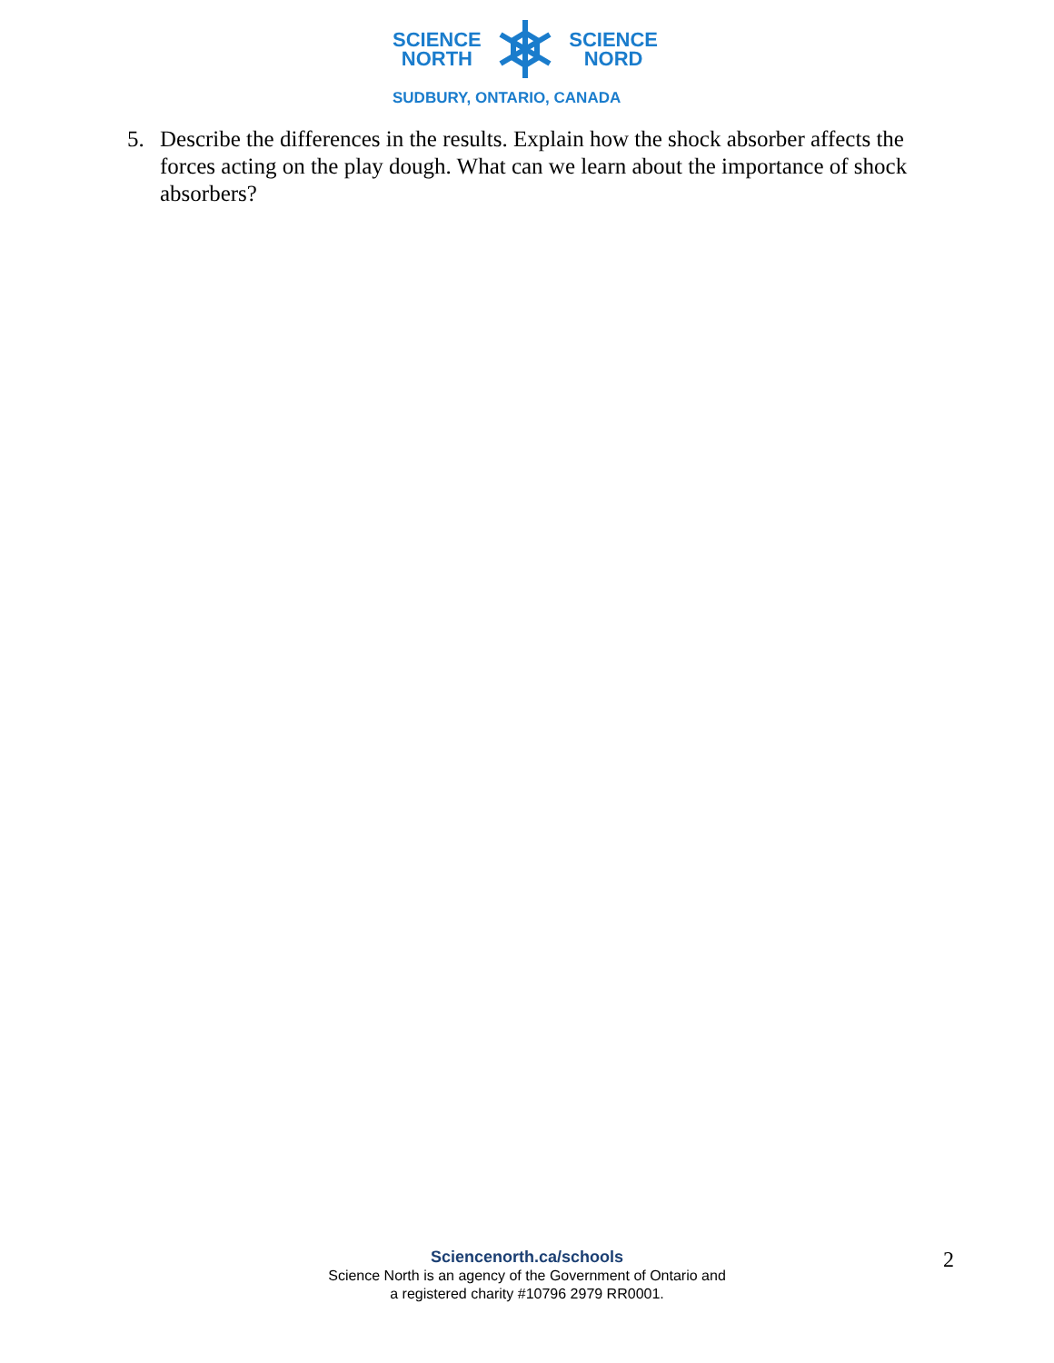SCIENCE
NORTH
SCIENCE
NORD
SUDBURY, ONTARIO, CANADA
5. Describe the differences in the results. Explain how the shock absorber affects the forces acting on the play dough. What can we learn about the importance of shock absorbers?
Sciencenorth.ca/schools
Science North is an agency of the Government of Ontario and
a registered charity #10796 2979 RR0001.
2